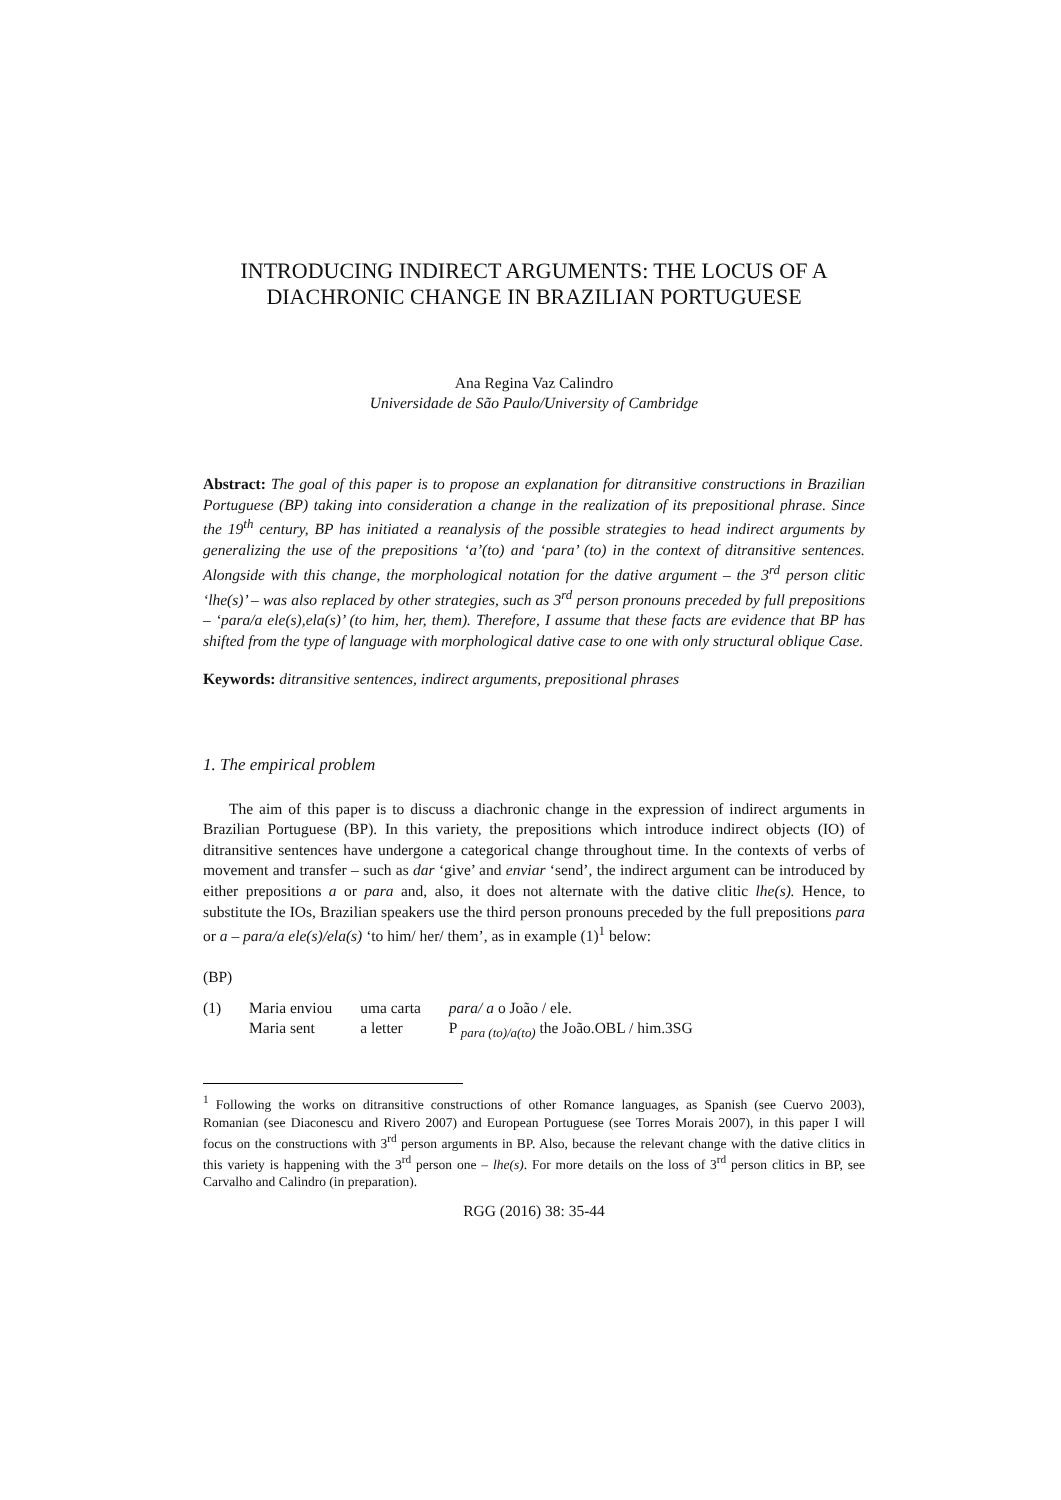INTRODUCING INDIRECT ARGUMENTS: THE LOCUS OF A DIACHRONIC CHANGE IN BRAZILIAN PORTUGUESE
Ana Regina Vaz Calindro
Universidade de São Paulo/University of Cambridge
Abstract: The goal of this paper is to propose an explanation for ditransitive constructions in Brazilian Portuguese (BP) taking into consideration a change in the realization of its prepositional phrase. Since the 19<sup>th</sup> century, BP has initiated a reanalysis of the possible strategies to head indirect arguments by generalizing the use of the prepositions ‘a’(to) and ‘para’ (to) in the context of ditransitive sentences. Alongside with this change, the morphological notation for the dative argument – the 3<sup>rd</sup> person clitic ‘lhe(s)’ – was also replaced by other strategies, such as 3<sup>rd</sup> person pronouns preceded by full prepositions – ‘para/a ele(s),ela(s)’ (to him, her, them). Therefore, I assume that these facts are evidence that BP has shifted from the type of language with morphological dative case to one with only structural oblique Case.
Keywords: ditransitive sentences, indirect arguments, prepositional phrases
1. The empirical problem
The aim of this paper is to discuss a diachronic change in the expression of indirect arguments in Brazilian Portuguese (BP). In this variety, the prepositions which introduce indirect objects (IO) of ditransitive sentences have undergone a categorical change throughout time. In the contexts of verbs of movement and transfer – such as dar ‘give’ and enviar ‘send’, the indirect argument can be introduced by either prepositions a or para and, also, it does not alternate with the dative clitic lhe(s). Hence, to substitute the IOs, Brazilian speakers use the third person pronouns preceded by the full prepositions para or a – para/a ele(s)/ela(s) ‘to him/ her/ them’, as in example (1)<sup>1</sup> below:
(BP)
| (1) | Maria enviou | uma carta | para/ a o João / ele. |
| | Maria sent | a letter | P <sub>para (to)/a(to)</sub> the João.OBL / him.3SG |
<sup>1</sup> Following the works on ditransitive constructions of other Romance languages, as Spanish (see Cuervo 2003), Romanian (see Diaconescu and Rivero 2007) and European Portuguese (see Torres Morais 2007), in this paper I will focus on the constructions with 3<sup>rd</sup> person arguments in BP. Also, because the relevant change with the dative clitics in this variety is happening with the 3<sup>rd</sup> person one – lhe(s). For more details on the loss of 3<sup>rd</sup> person clitics in BP, see Carvalho and Calindro (in preparation).
RGG (2016) 38: 35-44